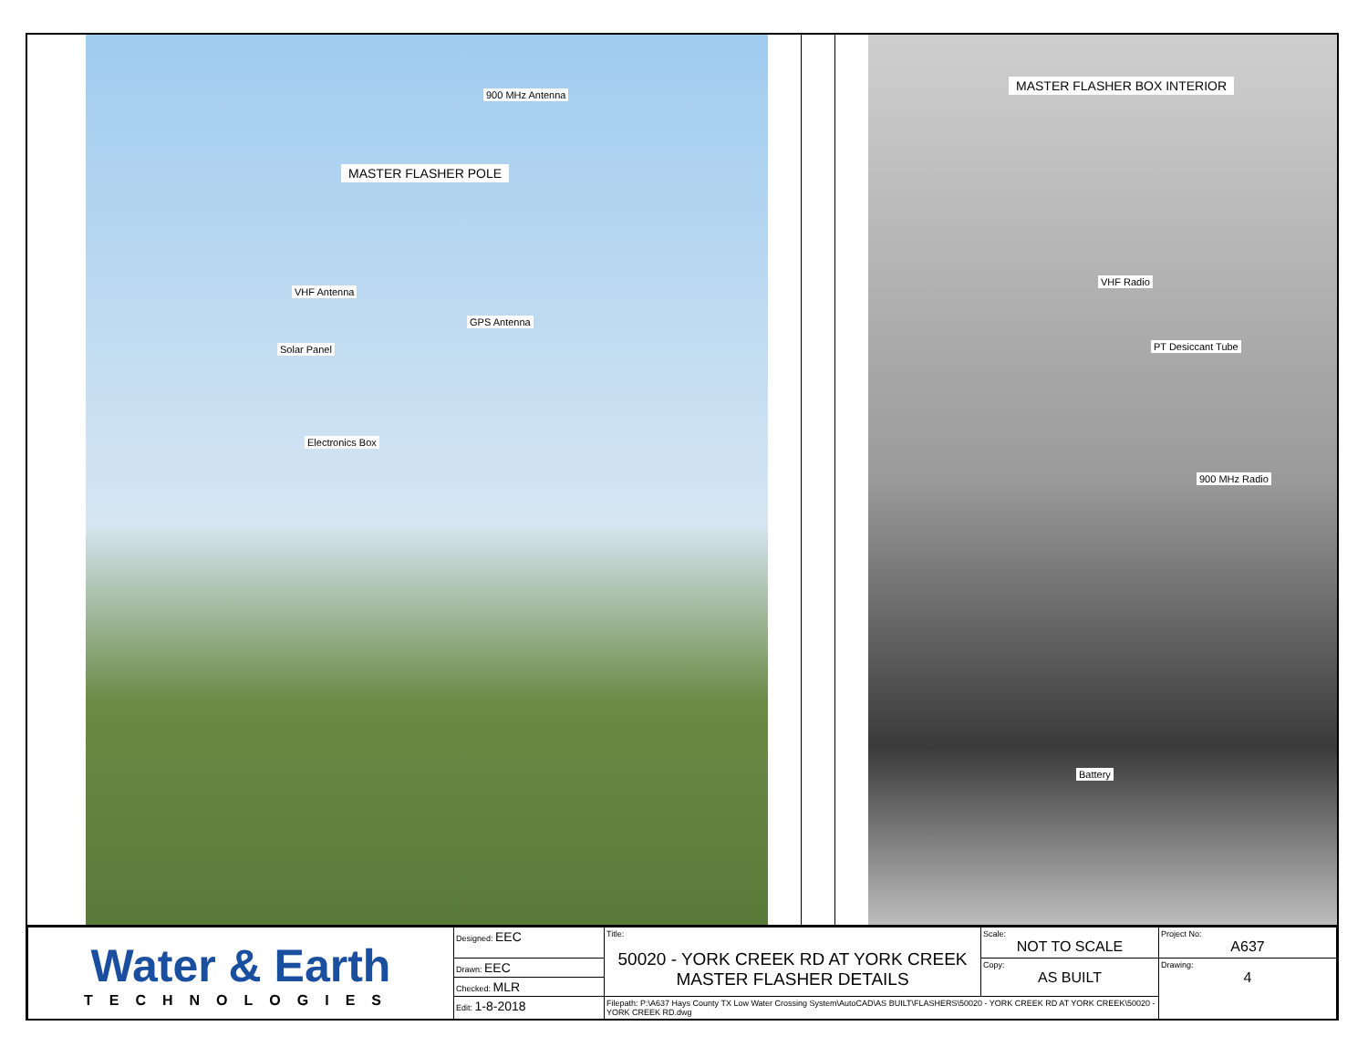900 MHz Antenna
MASTER FLASHER POLE
VHF Antenna
GPS Antenna
Solar Panel
Electronics Box
MASTER FLASHER BOX INTERIOR
VHF Radio
PT Desiccant Tube
900 MHz Radio
Battery
| Water & Earth TECHNOLOGIES | Designed: EEC | Title: 50020 - YORK CREEK RD AT YORK CREEK MASTER FLASHER DETAILS | Scale: NOT TO SCALE | Project No: A637 |
| | Drawn: EEC | | Copy: AS BUILT | Drawing: 4 |
| | Checked: MLR | | | |
| | Edit: 1-8-2018 | Filepath: P:\A637 Hays County TX Low Water Crossing System\AutoCAD\AS BUILT\FLASHERS\50020 - YORK CREEK RD AT YORK CREEK\50020 - YORK CREEK RD.dwg | | |